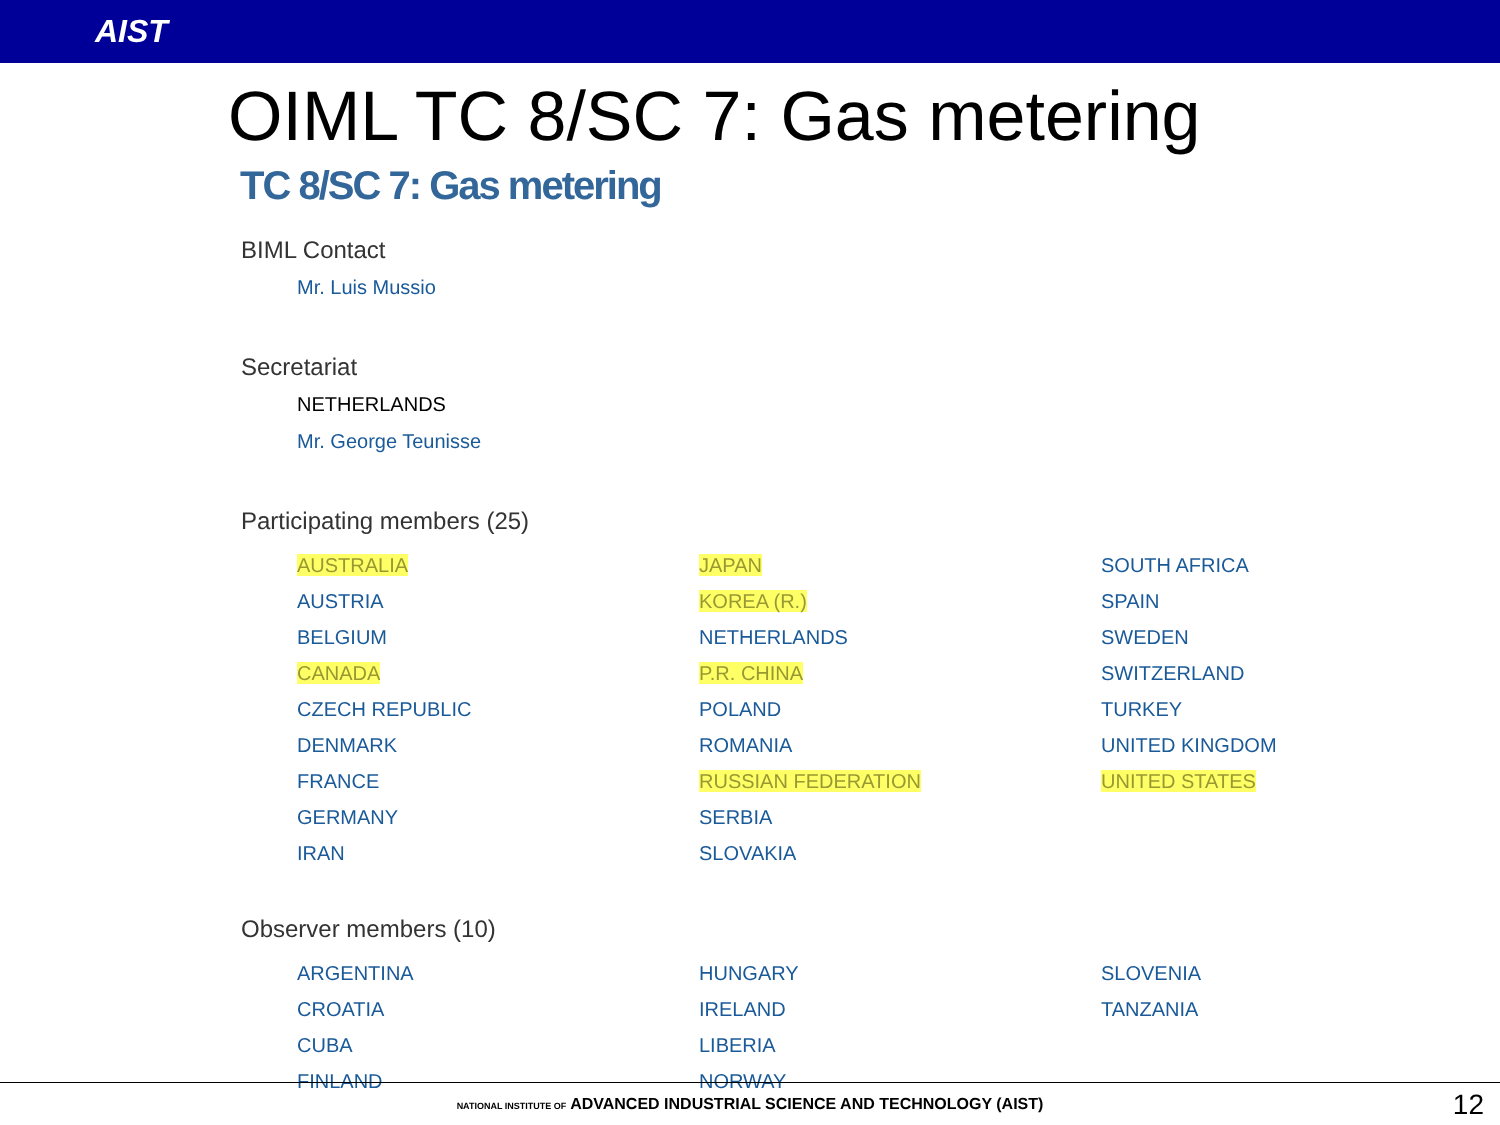AIST
OIML TC 8/SC 7: Gas metering
TC 8/SC 7: Gas metering
BIML Contact
Mr. Luis Mussio
Secretariat
NETHERLANDS
Mr. George Teunisse
Participating members (25)
| AUSTRALIA | JAPAN | SOUTH AFRICA |
| AUSTRIA | KOREA (R.) | SPAIN |
| BELGIUM | NETHERLANDS | SWEDEN |
| CANADA | P.R. CHINA | SWITZERLAND |
| CZECH REPUBLIC | POLAND | TURKEY |
| DENMARK | ROMANIA | UNITED KINGDOM |
| FRANCE | RUSSIAN FEDERATION | UNITED STATES |
| GERMANY | SERBIA | |
| IRAN | SLOVAKIA | |
Observer members (10)
| ARGENTINA | HUNGARY | SLOVENIA |
| CROATIA | IRELAND | TANZANIA |
| CUBA | LIBERIA | |
| FINLAND | NORWAY | |
NATIONAL INSTITUTE OF ADVANCED INDUSTRIAL SCIENCE AND TECHNOLOGY (AIST)
12